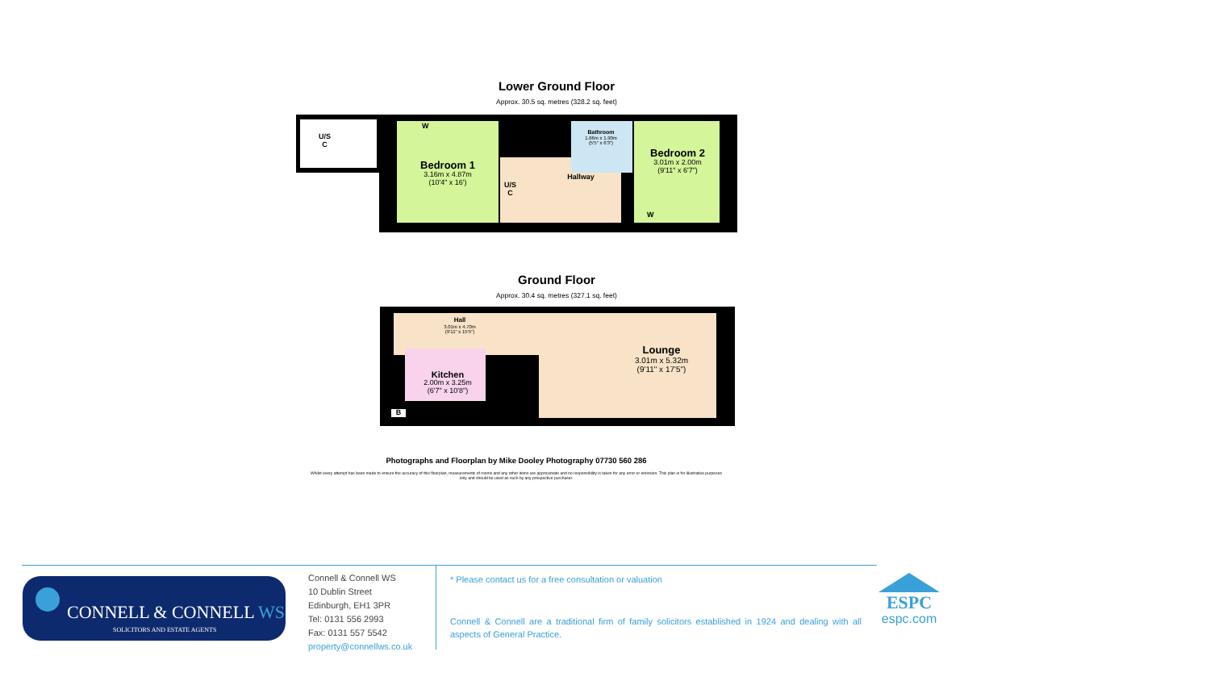Lower Ground Floor
Approx. 30.5 sq. metres (328.2 sq. feet)
U/S
C
Bedroom 1
3.16m x 4.87m
(10'4" x 16')
Bedroom 2
3.01m x 2.00m
(9'11" x 6'7")
Hallway
Bathroom
1.66m x 1.90m
(5'5" x 6'3")
U/S
C
W
W
Ground Floor
Approx. 30.4 sq. metres (327.1 sq. feet)
Hall
3.01m x 4.70m
(9'11" x 15'5")
Kitchen
2.00m x 3.25m
(6'7" x 10'8")
Lounge
3.01m x 5.32m
(9'11" x 17'5")
B
Photographs and Floorplan by Mike Dooley Photography 07730 560 286
Whilst every attempt has been made to ensure the accuracy of this floorplan, measurements of rooms and any other items are approximate and no responsibility is taken for any error or omission. This plan is for illustrative purposes only and should be used as such by any prospective purchaser.
CONNELL & CONNELL WS
SOLICITORS AND ESTATE AGENTS
Connell & Connell WS
10 Dublin Street
Edinburgh, EH1 3PR
Tel: 0131 556 2993
Fax: 0131 557 5542
property@connellws.co.uk
* Please contact us for a free consultation or valuation
Connell & Connell are a traditional firm of family solicitors established in 1924 and dealing with all aspects of General Practice.
ESPC
espc.com